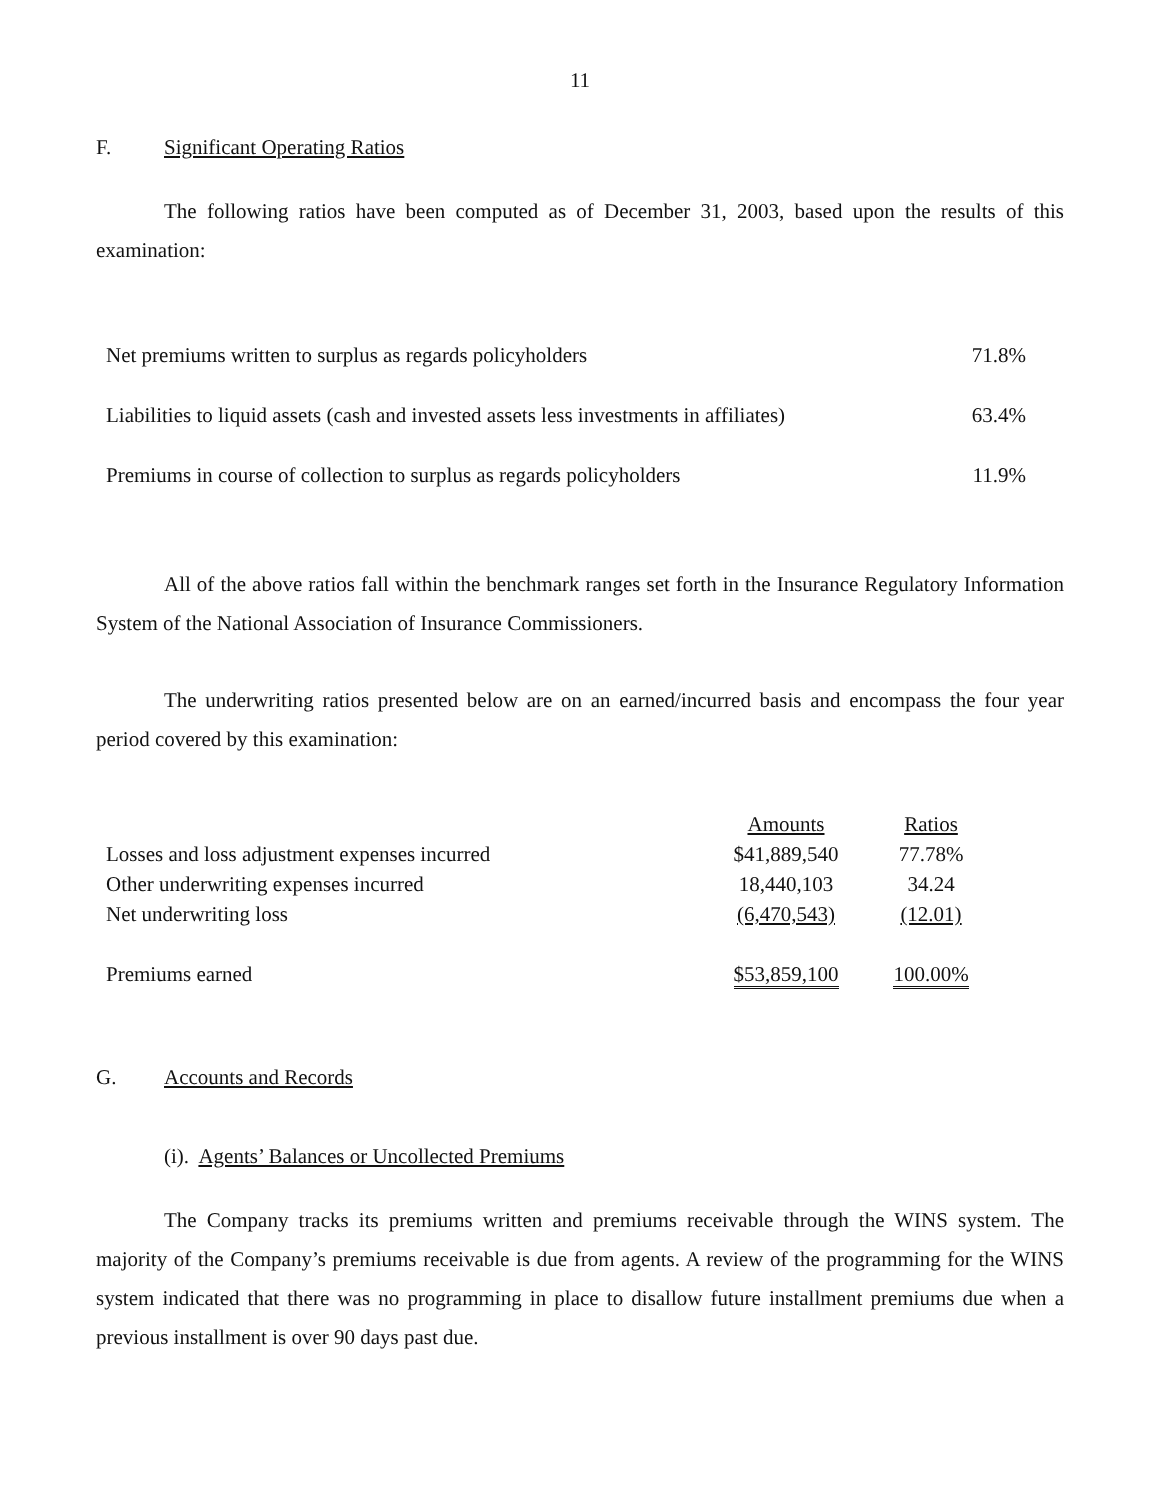11
F. Significant Operating Ratios
The following ratios have been computed as of December 31, 2003, based upon the results of this examination:
| Net premiums written to surplus as regards policyholders | 71.8% |
| Liabilities to liquid assets (cash and invested assets less investments in affiliates) | 63.4% |
| Premiums in course of collection to surplus as regards policyholders | 11.9% |
All of the above ratios fall within the benchmark ranges set forth in the Insurance Regulatory Information System of the National Association of Insurance Commissioners.
The underwriting ratios presented below are on an earned/incurred basis and encompass the four year period covered by this examination:
| | Amounts | Ratios |
| --- | --- | --- |
| Losses and loss adjustment expenses incurred | $41,889,540 | 77.78% |
| Other underwriting expenses incurred | 18,440,103 | 34.24 |
| Net underwriting loss | (6,470,543) | (12.01) |
| Premiums earned | $53,859,100 | 100.00% |
G. Accounts and Records
(i). Agents’ Balances or Uncollected Premiums
The Company tracks its premiums written and premiums receivable through the WINS system. The majority of the Company’s premiums receivable is due from agents. A review of the programming for the WINS system indicated that there was no programming in place to disallow future installment premiums due when a previous installment is over 90 days past due.